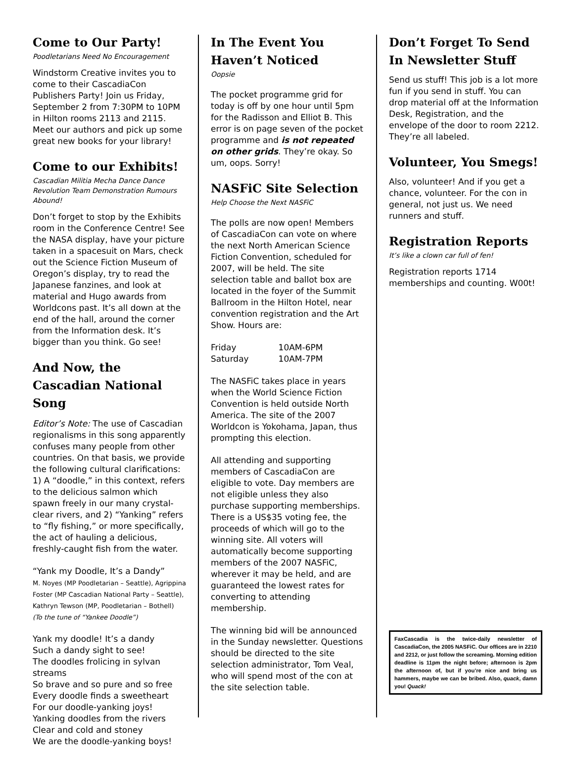Come to Our Party!
Poodletarians Need No Encouragement
Windstorm Creative invites you to come to their CascadiaCon Publishers Party! Join us Friday, September 2 from 7:30PM to 10PM in Hilton rooms 2113 and 2115. Meet our authors and pick up some great new books for your library!
Come to our Exhibits!
Cascadian Militia Mecha Dance Dance Revolution Team Demonstration Rumours Abound!
Don’t forget to stop by the Exhibits room in the Conference Centre! See the NASA display, have your picture taken in a spacesuit on Mars, check out the Science Fiction Museum of Oregon’s display, try to read the Japanese fanzines, and look at material and Hugo awards from Worldcons past. It’s all down at the end of the hall, around the corner from the Information desk. It’s bigger than you think. Go see!
And Now, the Cascadian National Song
Editor’s Note: The use of Cascadian regionalisms in this song apparently confuses many people from other countries. On that basis, we provide the following cultural clarifications: 1) A “doodle,” in this context, refers to the delicious salmon which spawn freely in our many crystal-clear rivers, and 2) “Yanking” refers to “fly fishing,” or more specifically, the act of hauling a delicious, freshly-caught fish from the water.
“Yank my Doodle, It’s a Dandy”
M. Noyes (MP Poodletarian – Seattle), Agrippina Foster (MP Cascadian National Party – Seattle), Kathryn Tewson (MP, Poodletarian – Bothell)
(To the tune of “Yankee Doodle”)
Yank my doodle! It’s a dandy
Such a dandy sight to see!
The doodles frolicing in sylvan streams
So brave and so pure and so free
Every doodle finds a sweetheart
For our doodle-yanking joys!
Yanking doodles from the rivers
Clear and cold and stoney
We are the doodle-yanking boys!
In The Event You Haven’t Noticed
Oopsie
The pocket programme grid for today is off by one hour until 5pm for the Radisson and Elliot B. This error is on page seven of the pocket programme and is not repeated on other grids. They’re okay. So um, oops. Sorry!
NASFiC Site Selection
Help Choose the Next NASFiC
The polls are now open! Members of CascadiaCon can vote on where the next North American Science Fiction Convention, scheduled for 2007, will be held. The site selection table and ballot box are located in the foyer of the Summit Ballroom in the Hilton Hotel, near convention registration and the Art Show. Hours are:
| Friday | 10AM-6PM |
| Saturday | 10AM-7PM |
The NASFiC takes place in years when the World Science Fiction Convention is held outside North America. The site of the 2007 Worldcon is Yokohama, Japan, thus prompting this election.
All attending and supporting members of CascadiaCon are eligible to vote. Day members are not eligible unless they also purchase supporting memberships. There is a US$35 voting fee, the proceeds of which will go to the winning site. All voters will automatically become supporting members of the 2007 NASFiC, wherever it may be held, and are guaranteed the lowest rates for converting to attending membership.
The winning bid will be announced in the Sunday newsletter. Questions should be directed to the site selection administrator, Tom Veal, who will spend most of the con at the site selection table.
Don’t Forget To Send In Newsletter Stuff
Send us stuff! This job is a lot more fun if you send in stuff. You can drop material off at the Information Desk, Registration, and the envelope of the door to room 2212. They’re all labeled.
Volunteer, You Smegs!
Also, volunteer! And if you get a chance, volunteer. For the con in general, not just us. We need runners and stuff.
Registration Reports
It’s like a clown car full of fen!
Registration reports 1714 memberships and counting. W00t!
FaxCascadia is the twice-daily newsletter of CascadiaCon, the 2005 NASFiC. Our offices are in 2210 and 2212, or just follow the screaming. Morning edition deadline is 11pm the night before; afternoon is 2pm the afternoon of, but if you’re nice and bring us hammers, maybe we can be bribed. Also, quack, damn you! Quack!